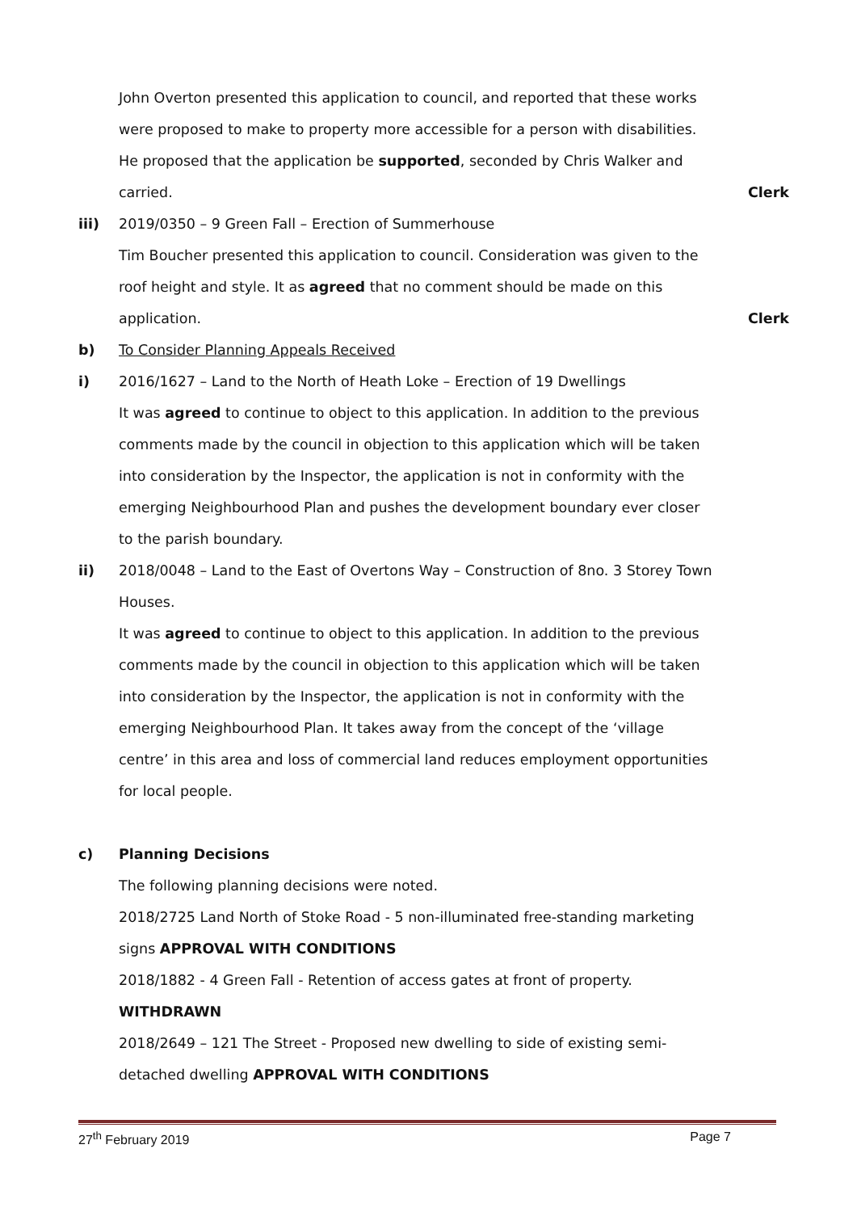John Overton presented this application to council, and reported that these works were proposed to make to property more accessible for a person with disabilities. He proposed that the application be supported, seconded by Chris Walker and carried.
Clerk
iii) 2019/0350 – 9 Green Fall – Erection of Summerhouse
Tim Boucher presented this application to council. Consideration was given to the roof height and style. It as agreed that no comment should be made on this application.
Clerk
b) To Consider Planning Appeals Received
i) 2016/1627 – Land to the North of Heath Loke – Erection of 19 Dwellings
It was agreed to continue to object to this application. In addition to the previous comments made by the council in objection to this application which will be taken into consideration by the Inspector, the application is not in conformity with the emerging Neighbourhood Plan and pushes the development boundary ever closer to the parish boundary.
ii) 2018/0048 – Land to the East of Overtons Way – Construction of 8no. 3 Storey Town Houses.
It was agreed to continue to object to this application. In addition to the previous comments made by the council in objection to this application which will be taken into consideration by the Inspector, the application is not in conformity with the emerging Neighbourhood Plan. It takes away from the concept of the ‘village centre’ in this area and loss of commercial land reduces employment opportunities for local people.
c) Planning Decisions
The following planning decisions were noted.
2018/2725 Land North of Stoke Road - 5 non-illuminated free-standing marketing signs APPROVAL WITH CONDITIONS
2018/1882 - 4 Green Fall - Retention of access gates at front of property.
WITHDRAWN
2018/2649 – 121 The Street - Proposed new dwelling to side of existing semi-detached dwelling APPROVAL WITH CONDITIONS
27<sup>th</sup> February 2019 Page 7